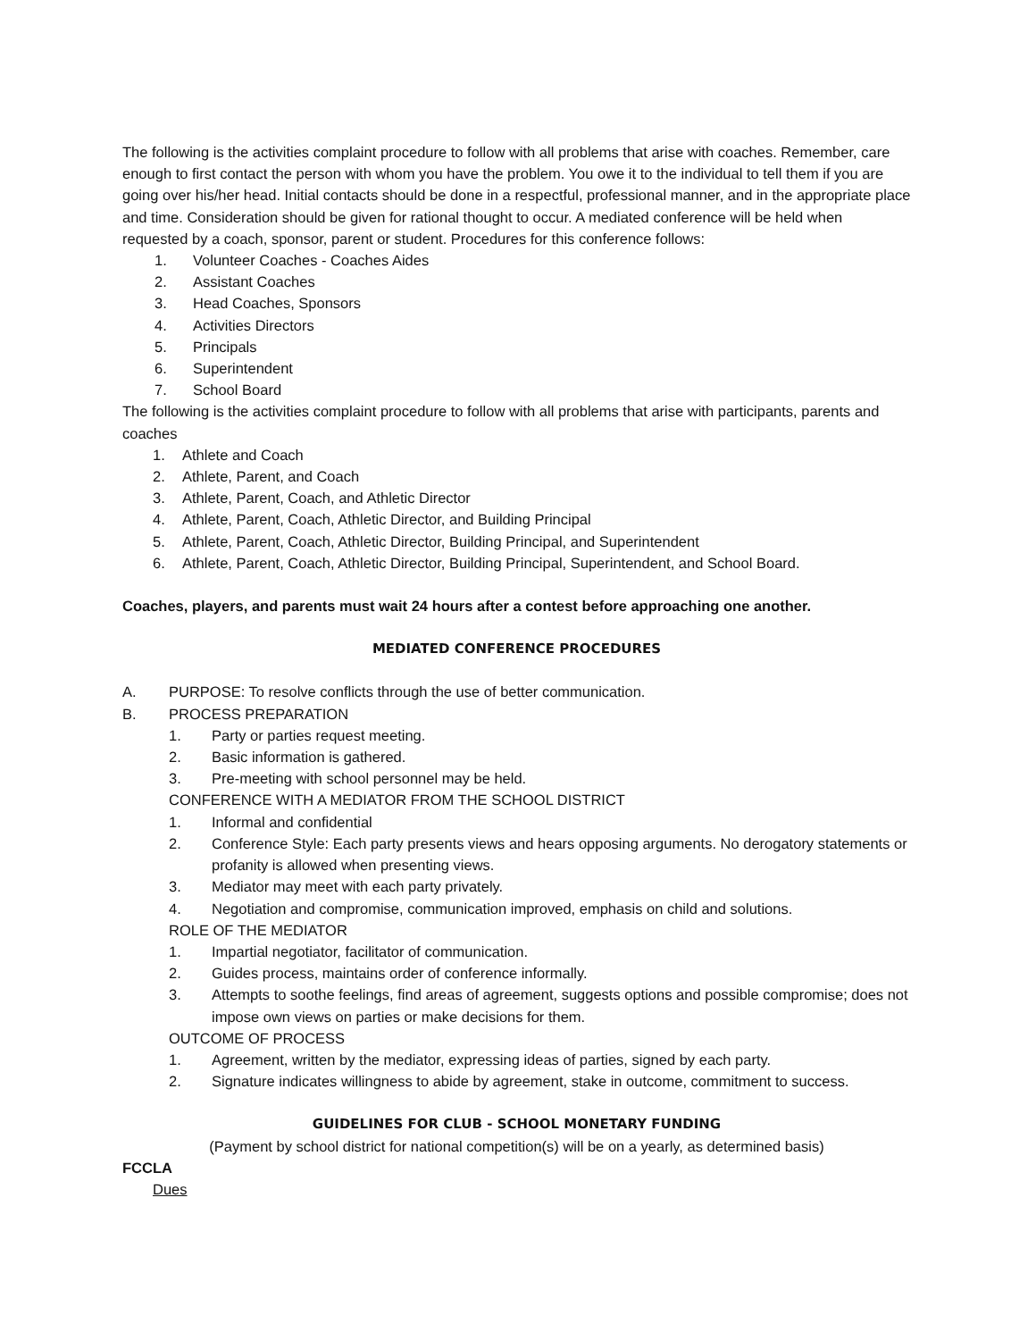The following is the activities complaint procedure to follow with all problems that arise with coaches. Remember, care enough to first contact the person with whom you have the problem. You owe it to the individual to tell them if you are going over his/her head. Initial contacts should be done in a respectful, professional manner, and in the appropriate place and time. Consideration should be given for rational thought to occur. A mediated conference will be held when requested by a coach, sponsor, parent or student. Procedures for this conference follows:
1. Volunteer Coaches - Coaches Aides
2. Assistant Coaches
3. Head Coaches, Sponsors
4. Activities Directors
5. Principals
6. Superintendent
7. School Board
The following is the activities complaint procedure to follow with all problems that arise with participants, parents and coaches
1. Athlete and Coach
2. Athlete, Parent, and Coach
3. Athlete, Parent, Coach, and Athletic Director
4. Athlete, Parent, Coach, Athletic Director, and Building Principal
5. Athlete, Parent, Coach, Athletic Director, Building Principal, and Superintendent
6. Athlete, Parent, Coach, Athletic Director, Building Principal, Superintendent, and School Board.
Coaches, players, and parents must wait 24 hours after a contest before approaching one another.
MEDIATED CONFERENCE PROCEDURES
A. PURPOSE: To resolve conflicts through the use of better communication.
B. PROCESS PREPARATION
1. Party or parties request meeting.
2. Basic information is gathered.
3. Pre-meeting with school personnel may be held.
CONFERENCE WITH A MEDIATOR FROM THE SCHOOL DISTRICT
1. Informal and confidential
2. Conference Style: Each party presents views and hears opposing arguments. No derogatory statements or profanity is allowed when presenting views.
3. Mediator may meet with each party privately.
4. Negotiation and compromise, communication improved, emphasis on child and solutions.
ROLE OF THE MEDIATOR
1. Impartial negotiator, facilitator of communication.
2. Guides process, maintains order of conference informally.
3. Attempts to soothe feelings, find areas of agreement, suggests options and possible compromise; does not impose own views on parties or make decisions for them.
OUTCOME OF PROCESS
1. Agreement, written by the mediator, expressing ideas of parties, signed by each party.
2. Signature indicates willingness to abide by agreement, stake in outcome, commitment to success.
GUIDELINES FOR CLUB - SCHOOL MONETARY FUNDING
(Payment by school district for national competition(s) will be on a yearly, as determined basis)
FCCLA
Dues